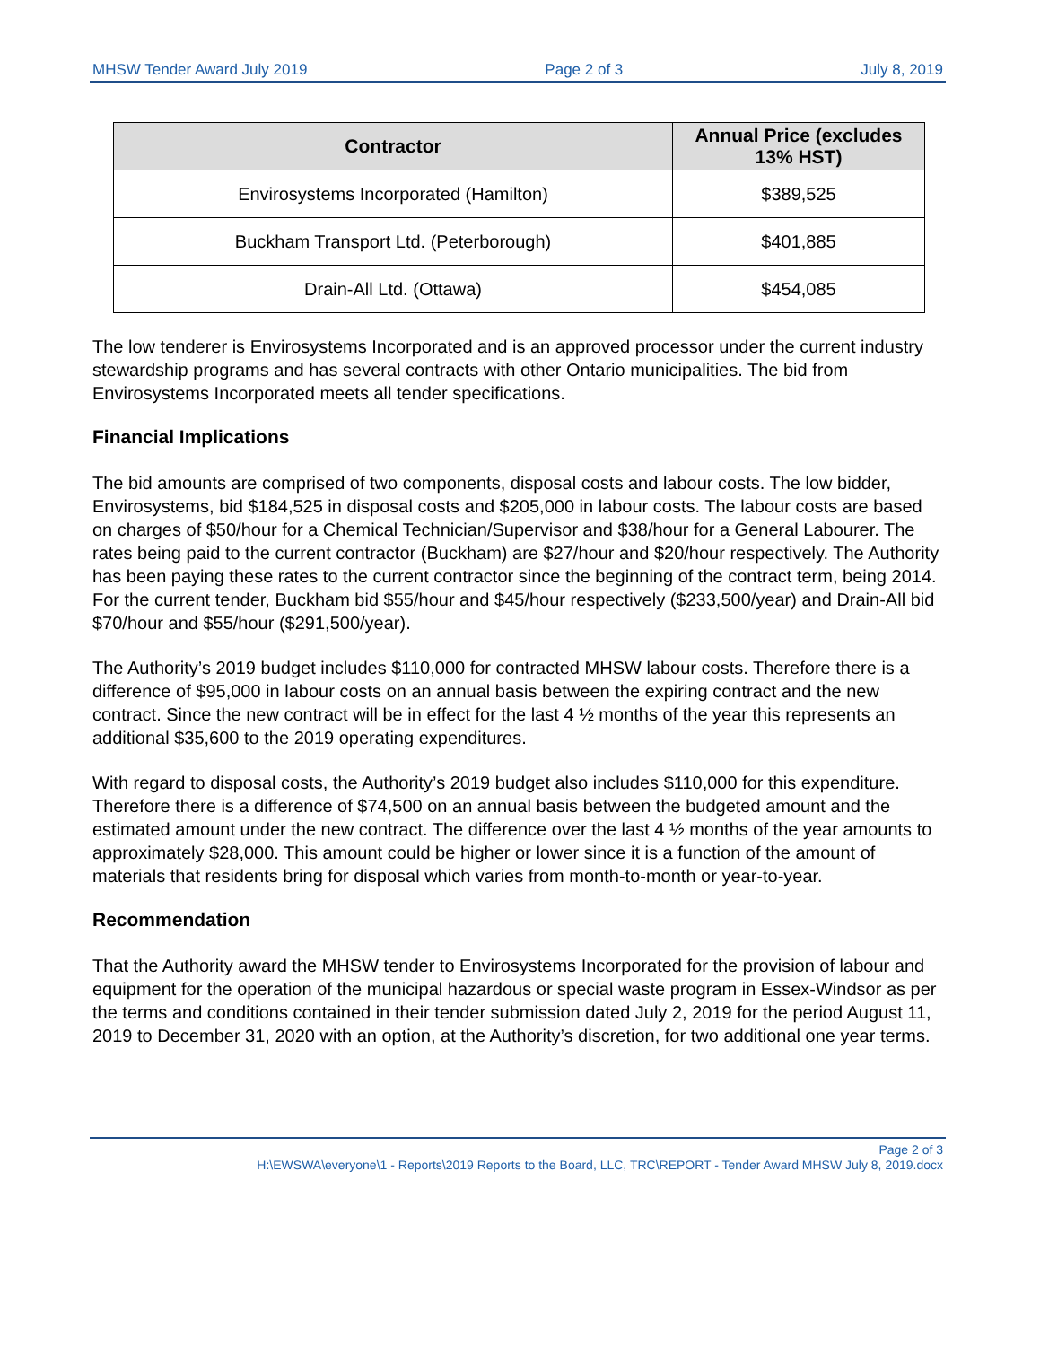MHSW Tender Award July 2019 Page 2 of 3 July 8, 2019
| Contractor | Annual Price (excludes 13% HST) |
| --- | --- |
| Envirosystems Incorporated (Hamilton) | $389,525 |
| Buckham Transport Ltd. (Peterborough) | $401,885 |
| Drain-All Ltd. (Ottawa) | $454,085 |
The low tenderer is Envirosystems Incorporated and is an approved processor under the current industry stewardship programs and has several contracts with other Ontario municipalities. The bid from Envirosystems Incorporated meets all tender specifications.
Financial Implications
The bid amounts are comprised of two components, disposal costs and labour costs. The low bidder, Envirosystems, bid $184,525 in disposal costs and $205,000 in labour costs. The labour costs are based on charges of $50/hour for a Chemical Technician/Supervisor and $38/hour for a General Labourer. The rates being paid to the current contractor (Buckham) are $27/hour and $20/hour respectively. The Authority has been paying these rates to the current contractor since the beginning of the contract term, being 2014. For the current tender, Buckham bid $55/hour and $45/hour respectively ($233,500/year) and Drain-All bid $70/hour and $55/hour ($291,500/year).
The Authority’s 2019 budget includes $110,000 for contracted MHSW labour costs. Therefore there is a difference of $95,000 in labour costs on an annual basis between the expiring contract and the new contract. Since the new contract will be in effect for the last 4 ½ months of the year this represents an additional $35,600 to the 2019 operating expenditures.
With regard to disposal costs, the Authority’s 2019 budget also includes $110,000 for this expenditure. Therefore there is a difference of $74,500 on an annual basis between the budgeted amount and the estimated amount under the new contract. The difference over the last 4 ½ months of the year amounts to approximately $28,000. This amount could be higher or lower since it is a function of the amount of materials that residents bring for disposal which varies from month-to-month or year-to-year.
Recommendation
That the Authority award the MHSW tender to Envirosystems Incorporated for the provision of labour and equipment for the operation of the municipal hazardous or special waste program in Essex-Windsor as per the terms and conditions contained in their tender submission dated July 2, 2019 for the period August 11, 2019 to December 31, 2020 with an option, at the Authority’s discretion, for two additional one year terms.
Page 2 of 3
H:\EWSWA\everyone\1 - Reports\2019 Reports to the Board, LLC, TRC\REPORT - Tender Award MHSW July 8, 2019.docx